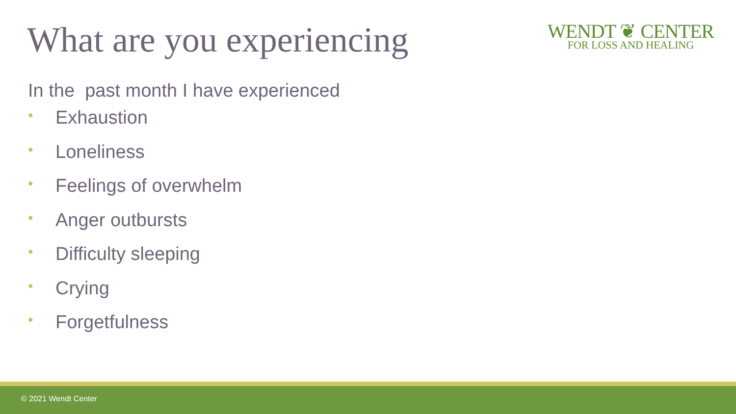What are you experiencing
WENDT ❦ CENTER
FOR LOSS AND HEALING
In the past month I have experienced
• Exhaustion
• Loneliness
• Feelings of overwhelm
• Anger outbursts
• Difficulty sleeping
• Crying
• Forgetfulness
© 2021 Wendt Center